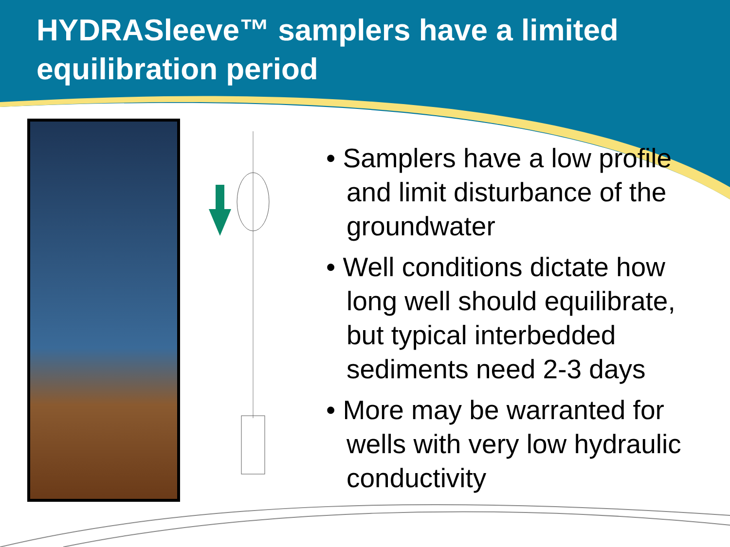HYDRASleeve™ samplers have a limited equilibration period
• Samplers have a low profile and limit disturbance of the groundwater
• Well conditions dictate how long well should equilibrate, but typical interbedded sediments need 2-3 days
• More may be warranted for wells with very low hydraulic conductivity